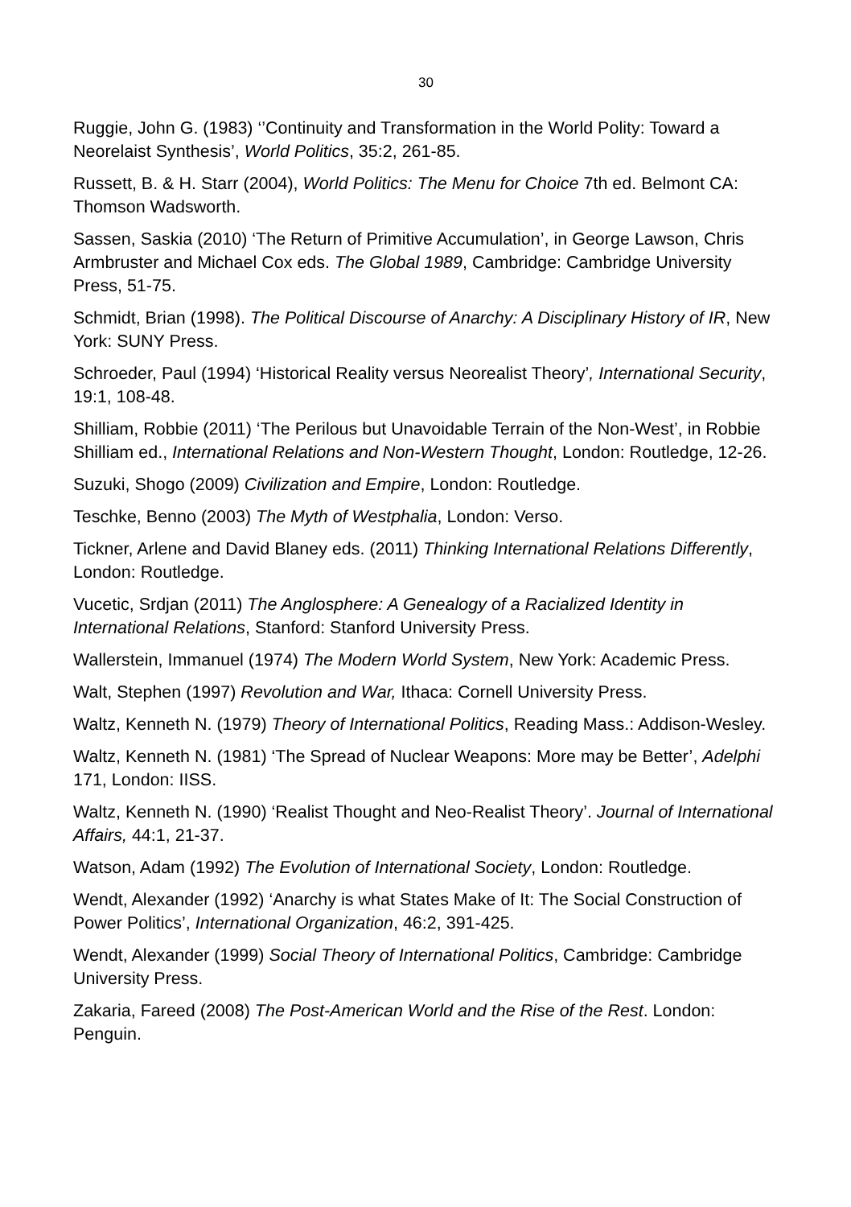30
Ruggie, John G. (1983) ‘’Continuity and Transformation in the World Polity: Toward a Neorelaist Synthesis’, World Politics, 35:2, 261-85.
Russett, B. & H. Starr (2004), World Politics: The Menu for Choice 7th ed. Belmont CA: Thomson Wadsworth.
Sassen, Saskia (2010) ‘The Return of Primitive Accumulation’, in George Lawson, Chris Armbruster and Michael Cox eds. The Global 1989, Cambridge: Cambridge University Press, 51-75.
Schmidt, Brian (1998). The Political Discourse of Anarchy: A Disciplinary History of IR, New York: SUNY Press.
Schroeder, Paul (1994) ‘Historical Reality versus Neorealist Theory’, International Security, 19:1, 108-48.
Shilliam, Robbie (2011) ‘The Perilous but Unavoidable Terrain of the Non-West’, in Robbie Shilliam ed., International Relations and Non-Western Thought, London: Routledge, 12-26.
Suzuki, Shogo (2009) Civilization and Empire, London: Routledge.
Teschke, Benno (2003) The Myth of Westphalia, London: Verso.
Tickner, Arlene and David Blaney eds. (2011) Thinking International Relations Differently, London: Routledge.
Vucetic, Srdjan (2011) The Anglosphere: A Genealogy of a Racialized Identity in International Relations, Stanford: Stanford University Press.
Wallerstein, Immanuel (1974) The Modern World System, New York: Academic Press.
Walt, Stephen (1997) Revolution and War, Ithaca: Cornell University Press.
Waltz, Kenneth N. (1979) Theory of International Politics, Reading Mass.: Addison-Wesley.
Waltz, Kenneth N. (1981) ‘The Spread of Nuclear Weapons: More may be Better’, Adelphi 171, London: IISS.
Waltz, Kenneth N. (1990) ‘Realist Thought and Neo-Realist Theory’. Journal of International Affairs, 44:1, 21-37.
Watson, Adam (1992) The Evolution of International Society, London: Routledge.
Wendt, Alexander (1992) ‘Anarchy is what States Make of It: The Social Construction of Power Politics’, International Organization, 46:2, 391-425.
Wendt, Alexander (1999) Social Theory of International Politics, Cambridge: Cambridge University Press.
Zakaria, Fareed (2008) The Post-American World and the Rise of the Rest. London: Penguin.